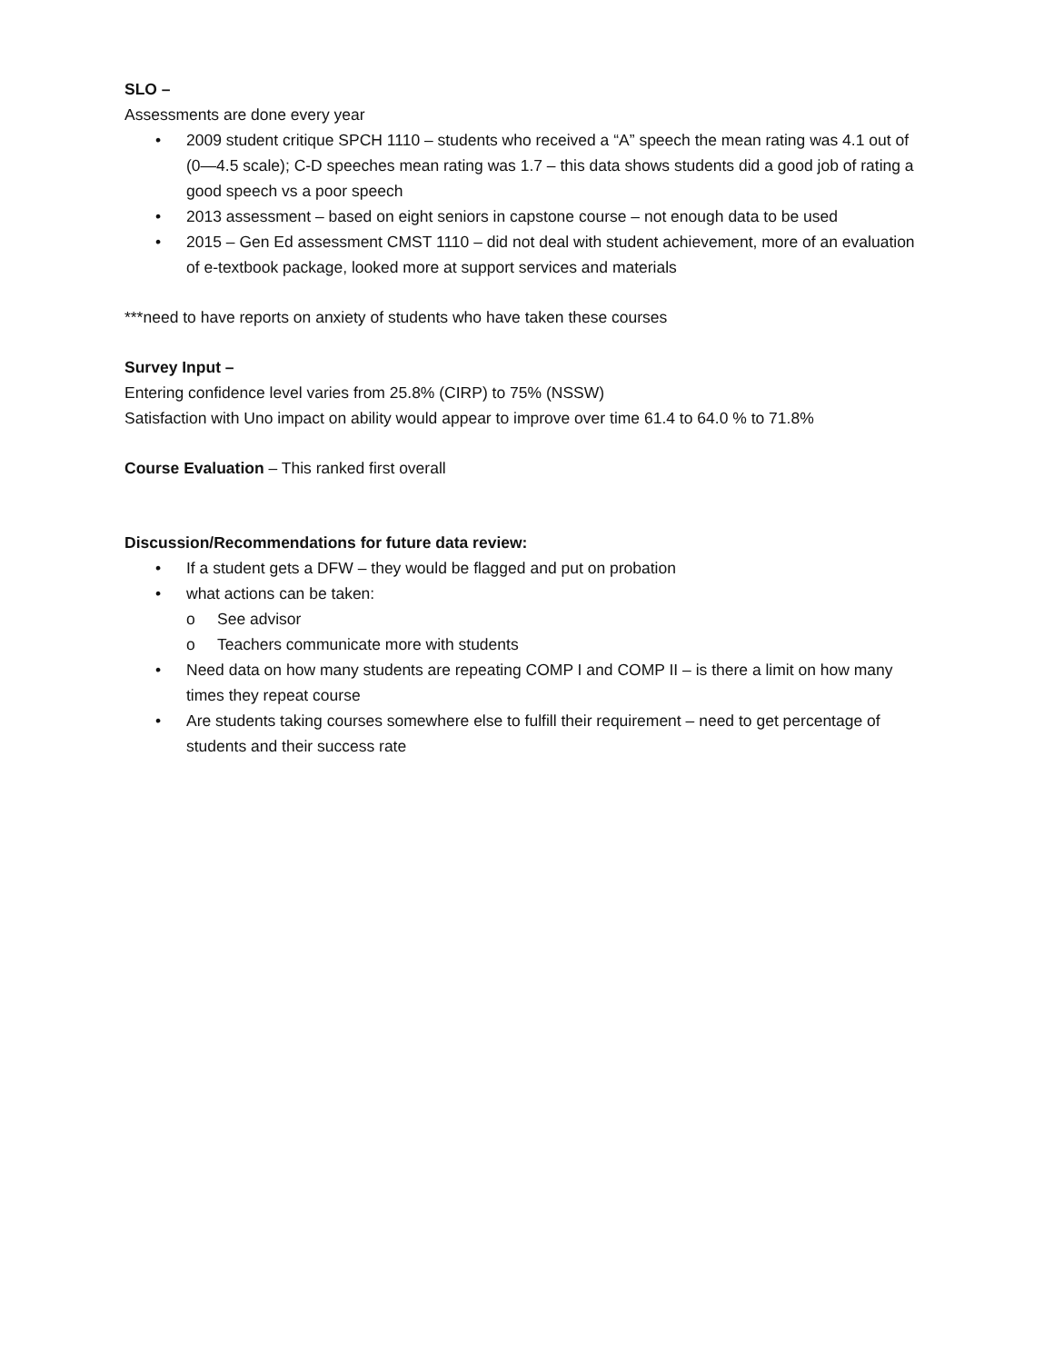SLO –
Assessments are done every year
• 2009 student critique SPCH 1110 – students who received a “A” speech the mean rating was 4.1 out of (0—4.5 scale); C-D speeches mean rating was 1.7 – this data shows students did a good job of rating a good speech vs a poor speech
• 2013 assessment – based on eight seniors in capstone course – not enough data to be used
• 2015 – Gen Ed assessment CMST 1110 – did not deal with student achievement, more of an evaluation of e-textbook package, looked more at support services and materials
***need to have reports on anxiety of students who have taken these courses
Survey Input –
Entering confidence level varies from 25.8% (CIRP) to 75% (NSSW)
Satisfaction with Uno impact on ability would appear to improve over time 61.4 to 64.0 % to 71.8%
Course Evaluation – This ranked first overall
Discussion/Recommendations for future data review:
• If a student gets a DFW – they would be flagged and put on probation
• what actions can be taken:
o See advisor
o Teachers communicate more with students
• Need data on how many students are repeating COMP I and COMP II – is there a limit on how many times they repeat course
• Are students taking courses somewhere else to fulfill their requirement – need to get percentage of students and their success rate